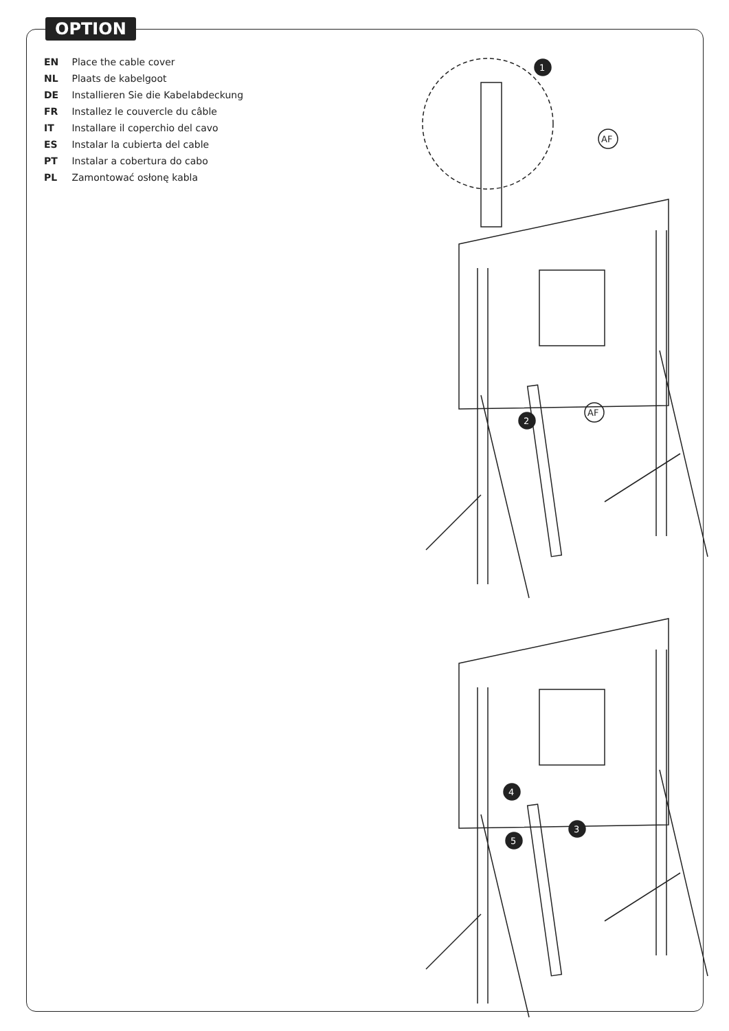OPTION
EN Place the cable cover
NL Plaats de kabelgoot
DE Installieren Sie die Kabelabdeckung
FR Installez le couvercle du câble
IT Installare il coperchio del cavo
ES Instalar la cubierta del cable
PT Instalar a cobertura do cabo
PL Zamontować osłonę kabla
1
AF
2
AF
4
3
5